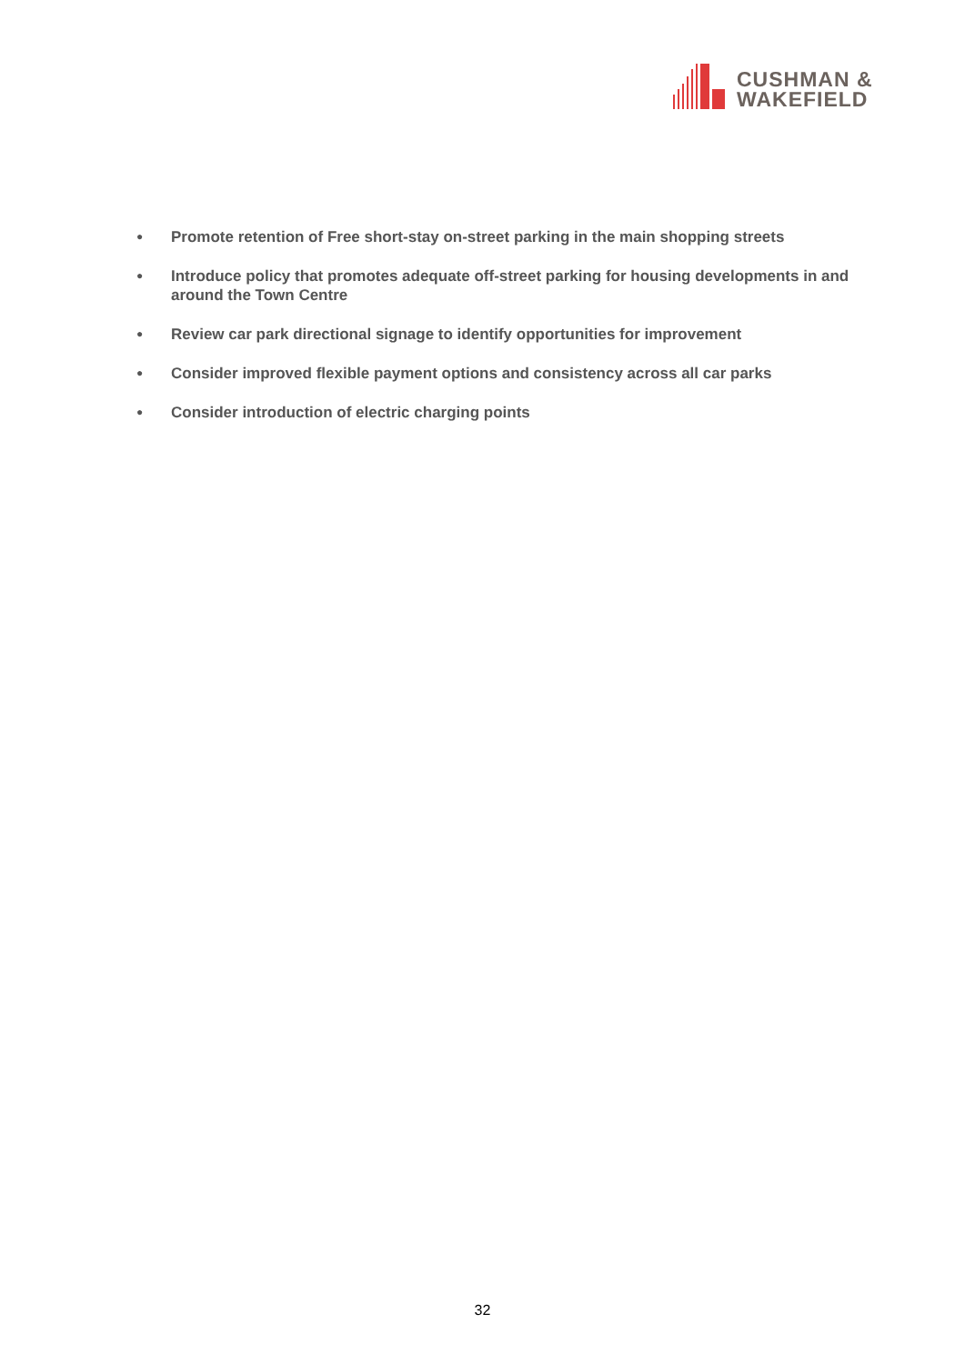CUSHMAN &
WAKEFIELD
● Promote retention of Free short-stay on-street parking in the main shopping streets
● Introduce policy that promotes adequate off-street parking for housing developments in and around the Town Centre
● Review car park directional signage to identify opportunities for improvement
● Consider improved flexible payment options and consistency across all car parks
● Consider introduction of electric charging points
32